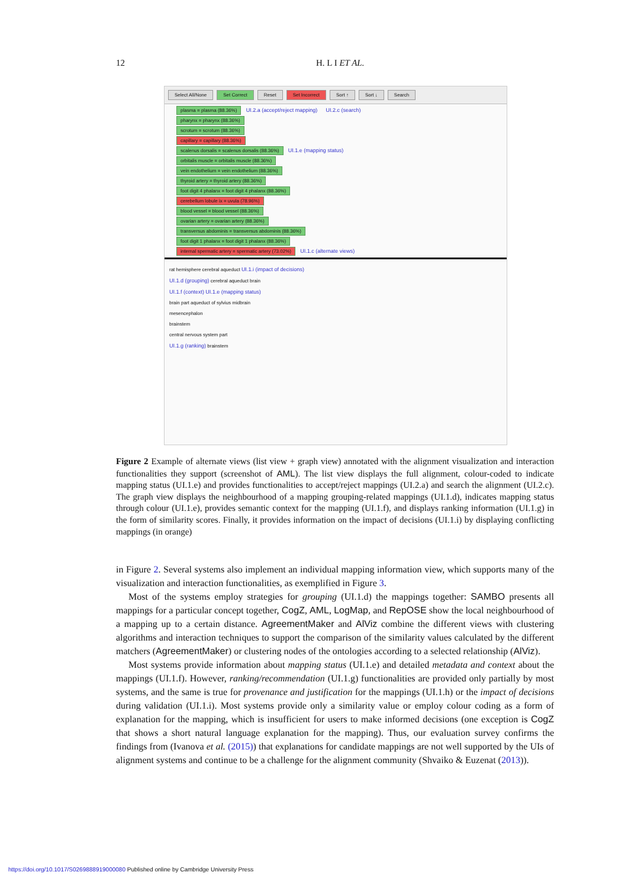12 H. L I ET AL.
Select All/None Set Correct Reset Set Incorrect Sort ↑ Sort ↓ Search
plasma = plasma (88.36%) UI.2.a (accept/reject mapping) UI.2.c (search)
pharynx = pharynx (88.36%)
scrotum = scrotum (88.36%)
capillary = capillary (88.36%)
scalenus dorsalis = scalenus dorsalis (88.36%) UI.1.e (mapping status)
orbitalis muscle = orbitalis muscle (88.36%)
vein endothelium = vein endothelium (88.36%)
thyroid artery = thyroid artery (88.36%)
foot digit 4 phalanx = foot digit 4 phalanx (88.36%)
cerebellum lobule ix = uvula (78.96%)
blood vessel = blood vessel (88.36%)
ovarian artery = ovarian artery (88.36%)
transversus abdominis = transversus abdominis (88.36%)
foot digit 1 phalanx = foot digit 1 phalanx (88.36%)
internal spermatic artery = spermatic artery (73.02%) UI.1.c (alternate views)
rat hemisphere cerebral aqueduct UI.1.i (impact of decisions)
UI.1.d (grouping) cerebral aqueduct brain
UI.1.f (context) UI.1.e (mapping status)
brain part aqueduct of sylvius midbrain
mesencephalon
brainstem
central nervous system part
UI.1.g (ranking) brainstem
Figure 2 Example of alternate views (list view + graph view) annotated with the alignment visualization and interaction functionalities they support (screenshot of AML). The list view displays the full alignment, colour-coded to indicate mapping status (UI.1.e) and provides functionalities to accept/reject mappings (UI.2.a) and search the alignment (UI.2.c). The graph view displays the neighbourhood of a mapping grouping-related mappings (UI.1.d), indicates mapping status through colour (UI.1.e), provides semantic context for the mapping (UI.1.f), and displays ranking information (UI.1.g) in the form of similarity scores. Finally, it provides information on the impact of decisions (UI.1.i) by displaying conflicting mappings (in orange)
in Figure 2. Several systems also implement an individual mapping information view, which supports many of the visualization and interaction functionalities, as exemplified in Figure 3.
Most of the systems employ strategies for grouping (UI.1.d) the mappings together: SAMBO presents all mappings for a particular concept together, CogZ, AML, LogMap, and RepOSE show the local neighbourhood of a mapping up to a certain distance. AgreementMaker and AlViz combine the different views with clustering algorithms and interaction techniques to support the comparison of the similarity values calculated by the different matchers (AgreementMaker) or clustering nodes of the ontologies according to a selected relationship (AlViz).
Most systems provide information about mapping status (UI.1.e) and detailed metadata and context about the mappings (UI.1.f). However, ranking/recommendation (UI.1.g) functionalities are provided only partially by most systems, and the same is true for provenance and justification for the mappings (UI.1.h) or the impact of decisions during validation (UI.1.i). Most systems provide only a similarity value or employ colour coding as a form of explanation for the mapping, which is insufficient for users to make informed decisions (one exception is CogZ that shows a short natural language explanation for the mapping). Thus, our evaluation survey confirms the findings from (Ivanova et al. (2015)) that explanations for candidate mappings are not well supported by the UIs of alignment systems and continue to be a challenge for the alignment community (Shvaiko & Euzenat (2013)).
https://doi.org/10.1017/S0269888919000080 Published online by Cambridge University Press